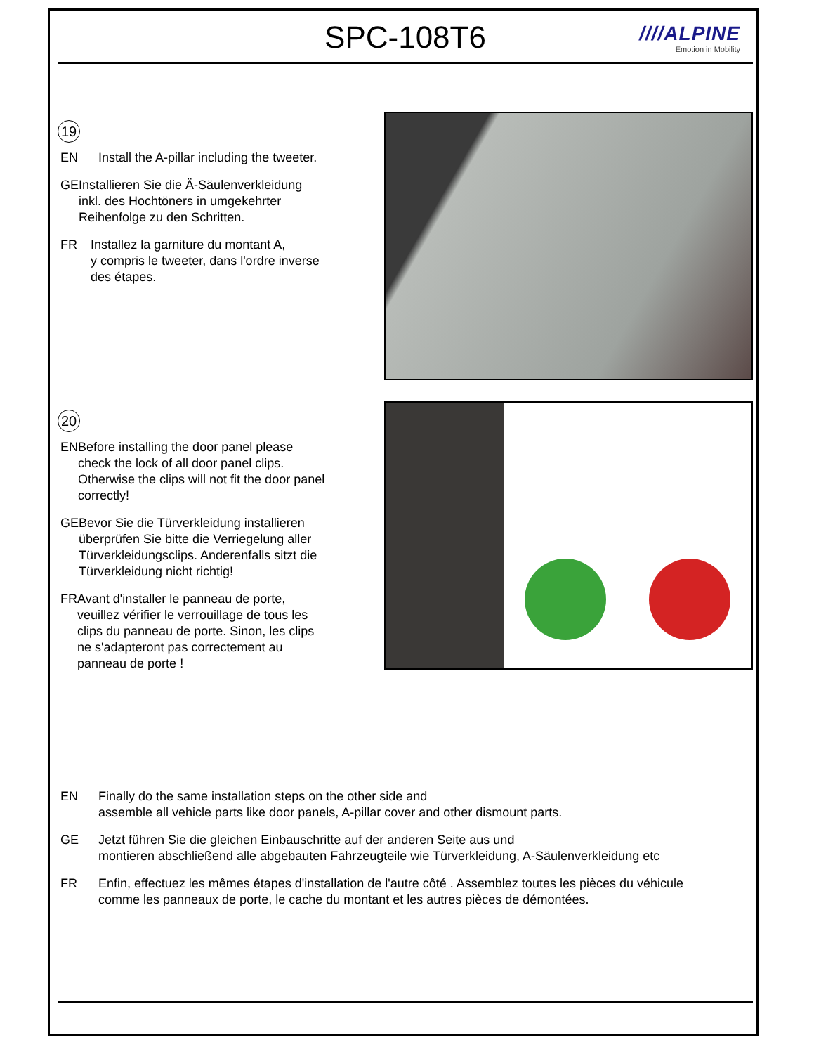SPC-108T6
////ALPINE
Emotion in Mobility
19
EN Install the A-pillar including the tweeter.
GE Installieren Sie die Ä-Säulenverkleidung inkl. des Hochtöners in umgekehrter Reihenfolge zu den Schritten.
FR Installez la garniture du montant A,
y compris le tweeter, dans l'ordre inverse des étapes.
20
EN Before installing the door panel please check the lock of all door panel clips. Otherwise the clips will not fit the door panel correctly!
GE Bevor Sie die Türverkleidung installieren überprüfen Sie bitte die Verriegelung aller Türverkleidungsclips. Anderenfalls sitzt die Türverkleidung nicht richtig!
FR Avant d'installer le panneau de porte, veuillez vérifier le verrouillage de tous les clips du panneau de porte. Sinon, les clips ne s'adapteront pas correctement au panneau de porte !
EN Finally do the same installation steps on the other side and
assemble all vehicle parts like door panels, A-pillar cover and other dismount parts.
GE Jetzt führen Sie die gleichen Einbauschritte auf der anderen Seite aus und
montieren abschließend alle abgebauten Fahrzeugteile wie Türverkleidung, A-Säulenverkleidung etc
FR Enfin, effectuez les mêmes étapes d'installation de l'autre côté . Assemblez toutes les pièces du véhicule
comme les panneaux de porte, le cache du montant et les autres pièces de démontées.